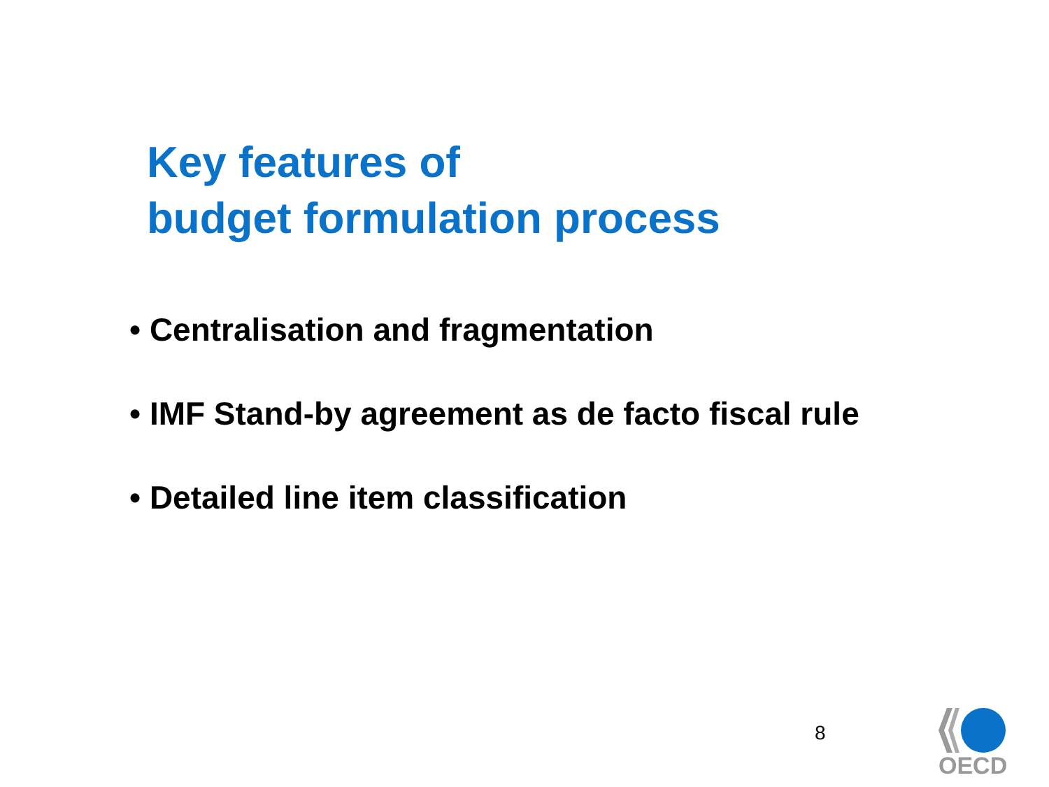Key features of
budget formulation process
• Centralisation and fragmentation
• IMF Stand-by agreement as de facto fiscal rule
• Detailed line item classification
8
OECD